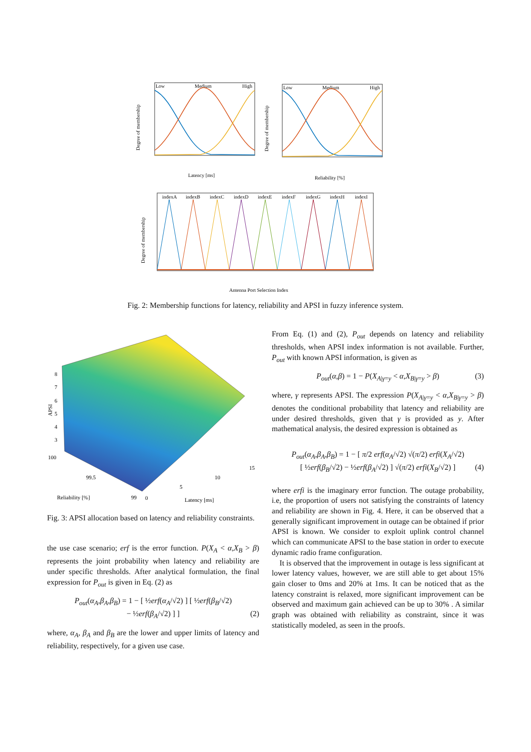Low
Medium
High
Latency [ms]
Degree of membership
Low
Medium
High
Reliability [%]
Degree of membership
indexA
indexB
indexC
indexD
indexE
indexF
indexG
indexH
indexI
Antenna Port Selection Index
Degree of membership
Fig. 2: Membership functions for latency, reliability and APSI in fuzzy inference system.
8
7
6
5
4
3
100
99.5
99
0
5
10
15
Reliability [%]
Latency [ms]
APSI
Fig. 3: APSI allocation based on latency and reliability constraints.
the use case scenario; erf is the error function. P(X<sub>A</sub> < α,X<sub>B</sub> > β) represents the joint probability when latency and reliability are under specific thresholds. After analytical formulation, the final expression for P<sub>out</sub> is given in Eq. (2) as
P<sub>out</sub>(α<sub>A</sub>,β<sub>A</sub>,β<sub>B</sub>) = 1 − [ ½erf(α<sub>A</sub>/√2) ] [ ½erf(β<sub>B</sub>/√2)
− ½erf(β<sub>A</sub>/√2) ] ] (2)
where, α<sub>A</sub>, β<sub>A</sub> and β<sub>B</sub> are the lower and upper limits of latency and reliability, respectively, for a given use case.
From Eq. (1) and (2), P<sub>out</sub> depends on latency and reliability thresholds, when APSI index information is not available. Further, P<sub>out</sub> with known APSI information, is given as
P<sub>out</sub>(α,β) = 1 − P(X<sub>A|γ=y</sub> < α,X<sub>B|γ=y</sub> > β) (3)
where, γ represents APSI. The expression P(X<sub>A|γ=y</sub> < α,X<sub>B|γ=y</sub> > β) denotes the conditional probability that latency and reliability are under desired thresholds, given that γ is provided as y. After mathematical analysis, the desired expression is obtained as
P<sub>out</sub>(α<sub>A</sub>,β<sub>A</sub>,β<sub>B</sub>) = 1 − [ π/2 erf(α<sub>A</sub>/√2) √(π/2) erfi(X<sub>A</sub>/√2)
[ ½erf(β<sub>B</sub>/√2) − ½erf(β<sub>A</sub>/√2) ] √(π/2) erfi(X<sub>B</sub>/√2) ] (4)
where erfi is the imaginary error function. The outage probability, i.e, the proportion of users not satisfying the constraints of latency and reliability are shown in Fig. 4. Here, it can be observed that a generally significant improvement in outage can be obtained if prior APSI is known. We consider to exploit uplink control channel which can communicate APSI to the base station in order to execute dynamic radio frame configuration.
It is observed that the improvement in outage is less significant at lower latency values, however, we are still able to get about 15% gain closer to 0ms and 20% at 1ms. It can be noticed that as the latency constraint is relaxed, more significant improvement can be observed and maximum gain achieved can be up to 30% . A similar graph was obtained with reliability as constraint, since it was statistically modeled, as seen in the proofs.